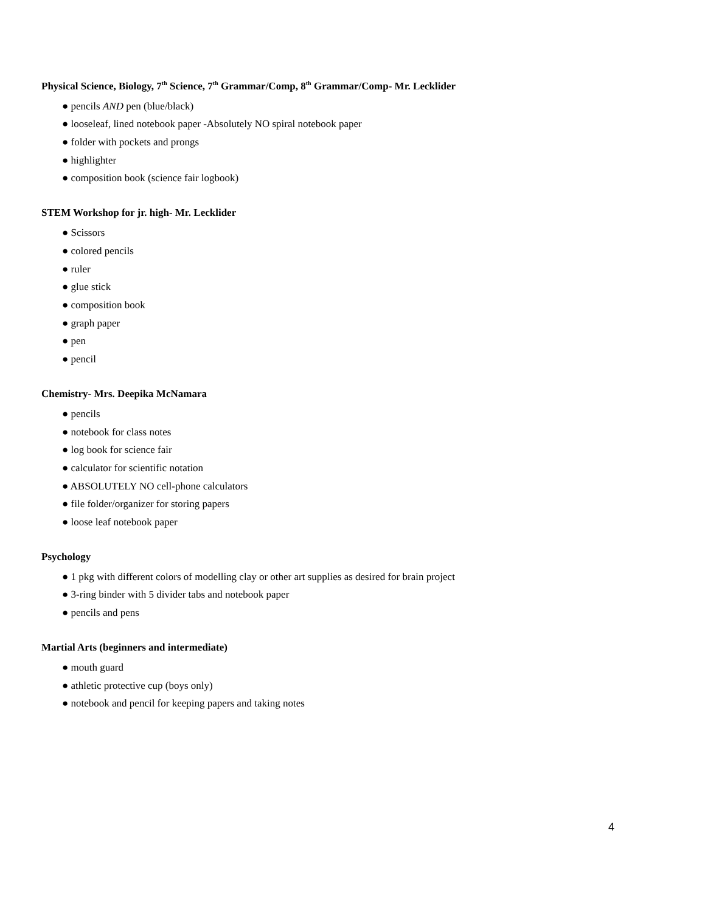Physical Science, Biology, 7<sup>th</sup> Science, 7<sup>th</sup> Grammar/Comp, 8<sup>th</sup> Grammar/Comp- Mr. Lecklider
● pencils AND pen (blue/black)
● looseleaf, lined notebook paper -Absolutely NO spiral notebook paper
● folder with pockets and prongs
● highlighter
● composition book (science fair logbook)
STEM Workshop for jr. high- Mr. Lecklider
● Scissors
● colored pencils
● ruler
● glue stick
● composition book
● graph paper
● pen
● pencil
Chemistry- Mrs. Deepika McNamara
● pencils
● notebook for class notes
● log book for science fair
● calculator for scientific notation
● ABSOLUTELY NO cell-phone calculators
● file folder/organizer for storing papers
● loose leaf notebook paper
Psychology
● 1 pkg with different colors of modelling clay or other art supplies as desired for brain project
● 3-ring binder with 5 divider tabs and notebook paper
● pencils and pens
Martial Arts (beginners and intermediate)
● mouth guard
● athletic protective cup (boys only)
● notebook and pencil for keeping papers and taking notes
4